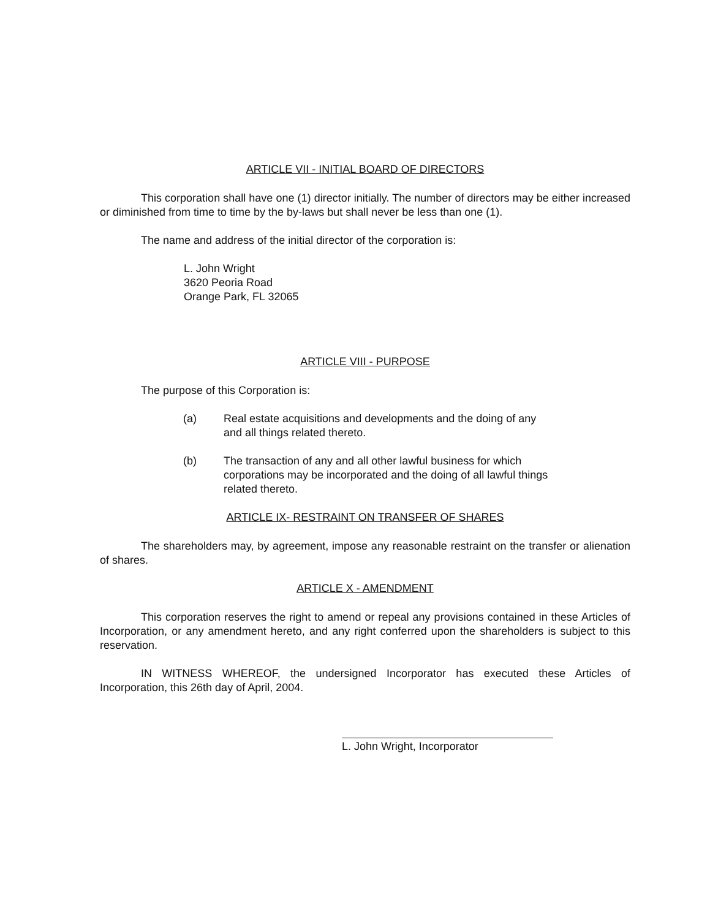ARTICLE VII - INITIAL BOARD OF DIRECTORS
This corporation shall have one (1) director initially. The number of directors may be either increased or diminished from time to time by the by-laws but shall never be less than one (1).
The name and address of the initial director of the corporation is:
L. John Wright
3620 Peoria Road
Orange Park, FL 32065
ARTICLE VIII - PURPOSE
The purpose of this Corporation is:
(a) Real estate acquisitions and developments and the doing of any and all things related thereto.
(b) The transaction of any and all other lawful business for which corporations may be incorporated and the doing of all lawful things related thereto.
ARTICLE IX- RESTRAINT ON TRANSFER OF SHARES
The shareholders may, by agreement, impose any reasonable restraint on the transfer or alienation of shares.
ARTICLE X - AMENDMENT
This corporation reserves the right to amend or repeal any provisions contained in these Articles of Incorporation, or any amendment hereto, and any right conferred upon the shareholders is subject to this reservation.
IN WITNESS WHEREOF, the undersigned Incorporator has executed these Articles of Incorporation, this 26th day of April, 2004.
L. John Wright, Incorporator